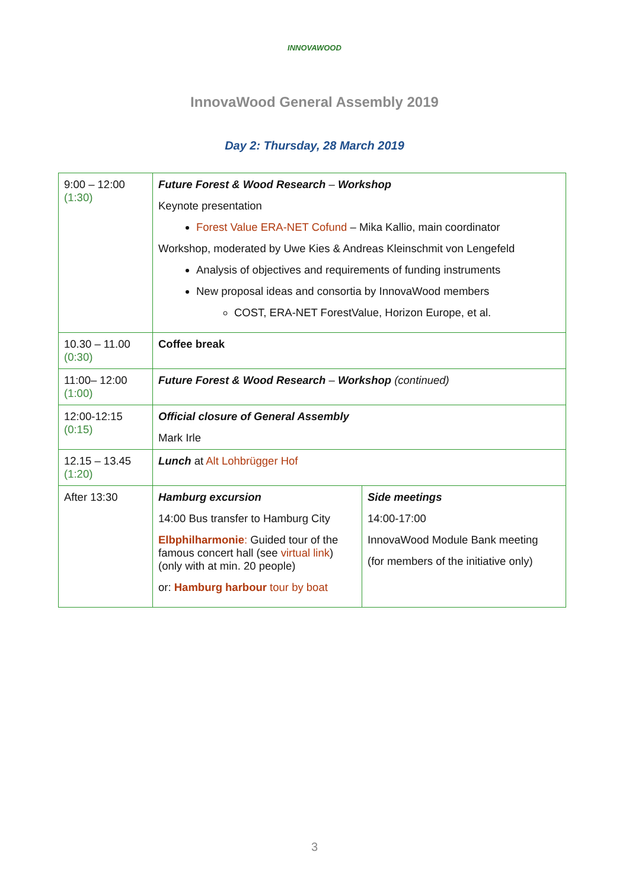INNOVAWOOD
InnovaWood General Assembly 2019
Day 2: Thursday, 28 March 2019
| 9:00 – 12:00 (1:30) | Future Forest & Wood Research – Workshop Keynote presentation Forest Value ERA-NET Cofund – Mika Kallio, main coordinator Workshop, moderated by Uwe Kies & Andreas Kleinschmit von Lengefeld Analysis of objectives and requirements of funding instruments New proposal ideas and consortia by InnovaWood members COST, ERA-NET ForestValue, Horizon Europe, et al. | |
| 10.30 – 11.00 (0:30) | Coffee break | |
| 11:00– 12:00 (1:00) | Future Forest & Wood Research – Workshop (continued) | |
| 12:00-12:15 (0:15) | Official closure of General Assembly Mark Irle | |
| 12.15 – 13.45 (1:20) | Lunch at Alt Lohbrügger Hof | |
| After 13:30 | Hamburg excursion 14:00 Bus transfer to Hamburg City Elbphilharmonie : Guided tour of the famous concert hall (see virtual link ) (only with at min. 20 people) or: Hamburg harbour tour by boat | Side meetings 14:00-17:00 InnovaWood Module Bank meeting (for members of the initiative only) |
3